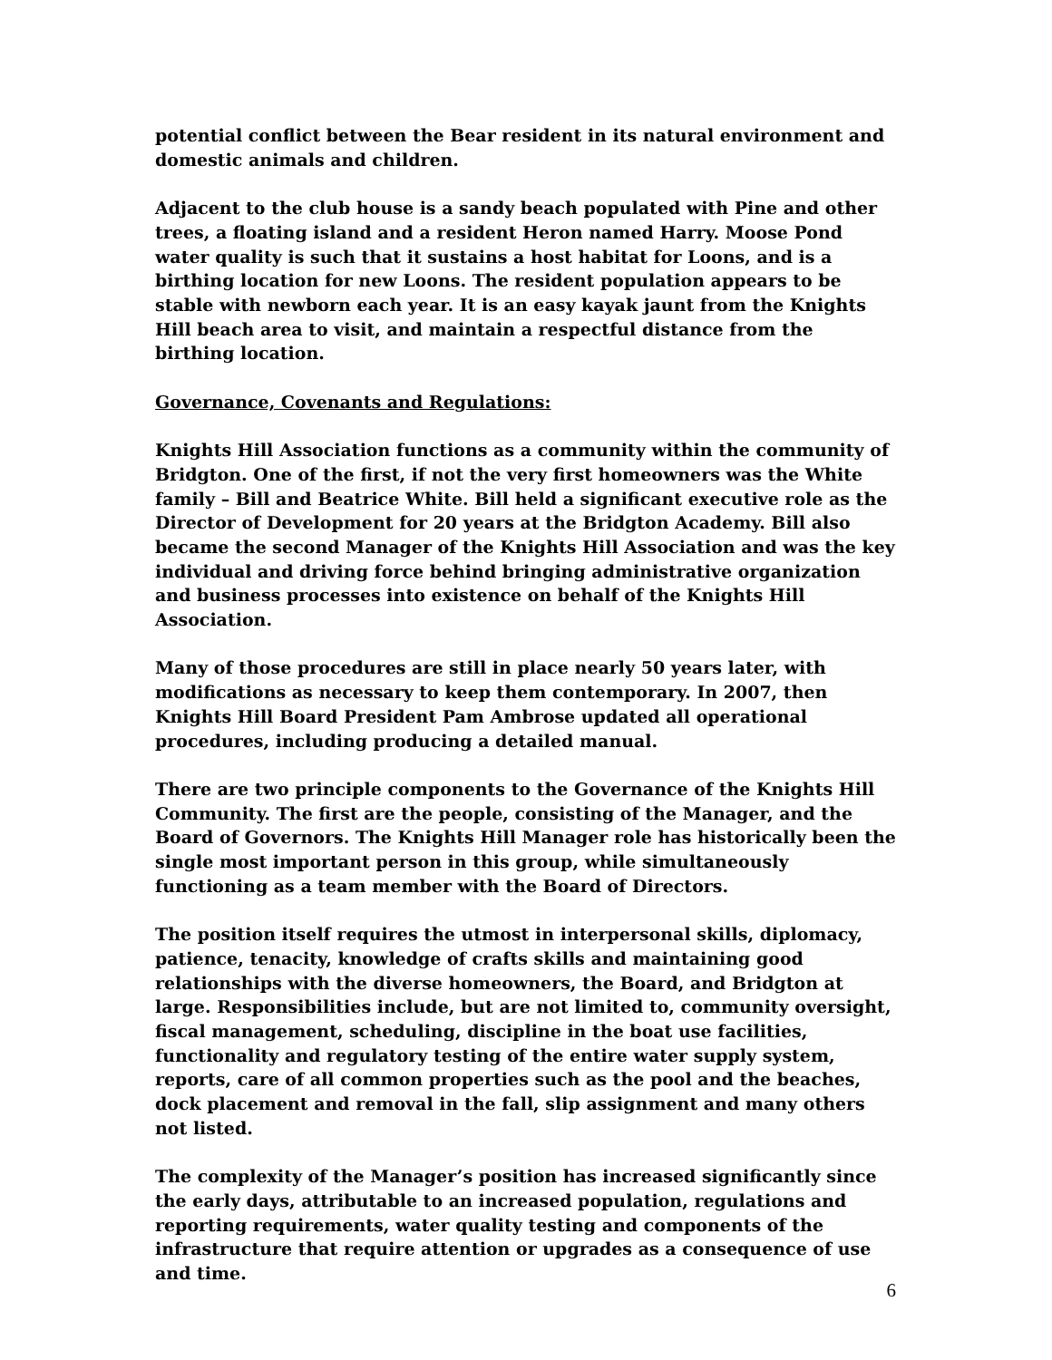potential conflict between the Bear resident in its natural environment and domestic animals and children.
Adjacent to the club house is a sandy beach populated with Pine and other trees, a floating island and a resident Heron named Harry. Moose Pond water quality is such that it sustains a host habitat for Loons, and is a birthing location for new Loons. The resident population appears to be stable with newborn each year. It is an easy kayak jaunt from the Knights Hill beach area to visit, and maintain a respectful distance from the birthing location.
Governance, Covenants and Regulations:
Knights Hill Association functions as a community within the community of Bridgton. One of the first, if not the very first homeowners was the White family – Bill and Beatrice White. Bill held a significant executive role as the Director of Development for 20 years at the Bridgton Academy. Bill also became the second Manager of the Knights Hill Association and was the key individual and driving force behind bringing administrative organization and business processes into existence on behalf of the Knights Hill Association.
Many of those procedures are still in place nearly 50 years later, with modifications as necessary to keep them contemporary. In 2007, then Knights Hill Board President Pam Ambrose updated all operational procedures, including producing a detailed manual.
There are two principle components to the Governance of the Knights Hill Community. The first are the people, consisting of the Manager, and the Board of Governors. The Knights Hill Manager role has historically been the single most important person in this group, while simultaneously functioning as a team member with the Board of Directors.
The position itself requires the utmost in interpersonal skills, diplomacy, patience, tenacity, knowledge of crafts skills and maintaining good relationships with the diverse homeowners, the Board, and Bridgton at large. Responsibilities include, but are not limited to, community oversight, fiscal management, scheduling, discipline in the boat use facilities, functionality and regulatory testing of the entire water supply system, reports, care of all common properties such as the pool and the beaches, dock placement and removal in the fall, slip assignment and many others not listed.
The complexity of the Manager’s position has increased significantly since the early days, attributable to an increased population, regulations and reporting requirements, water quality testing and components of the infrastructure that require attention or upgrades as a consequence of use and time.
6